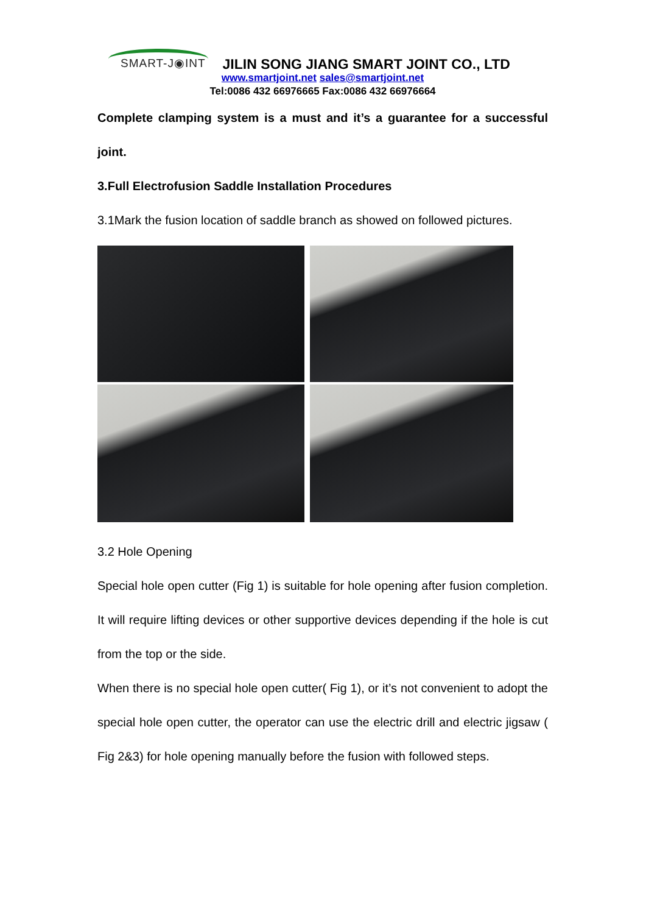SMART-J◉INT
JILIN SONG JIANG SMART JOINT CO., LTD
www.smartjoint.net sales@smartjoint.net
Tel:0086 432 66976665 Fax:0086 432 66976664
Complete clamping system is a must and it’s a guarantee for a successful joint.
3.Full Electrofusion Saddle Installation Procedures
3.1Mark the fusion location of saddle branch as showed on followed pictures.
3.2 Hole Opening
Special hole open cutter (Fig 1) is suitable for hole opening after fusion completion. It will require lifting devices or other supportive devices depending if the hole is cut from the top or the side.
When there is no special hole open cutter( Fig 1), or it’s not convenient to adopt the special hole open cutter, the operator can use the electric drill and electric jigsaw ( Fig 2&3) for hole opening manually before the fusion with followed steps.